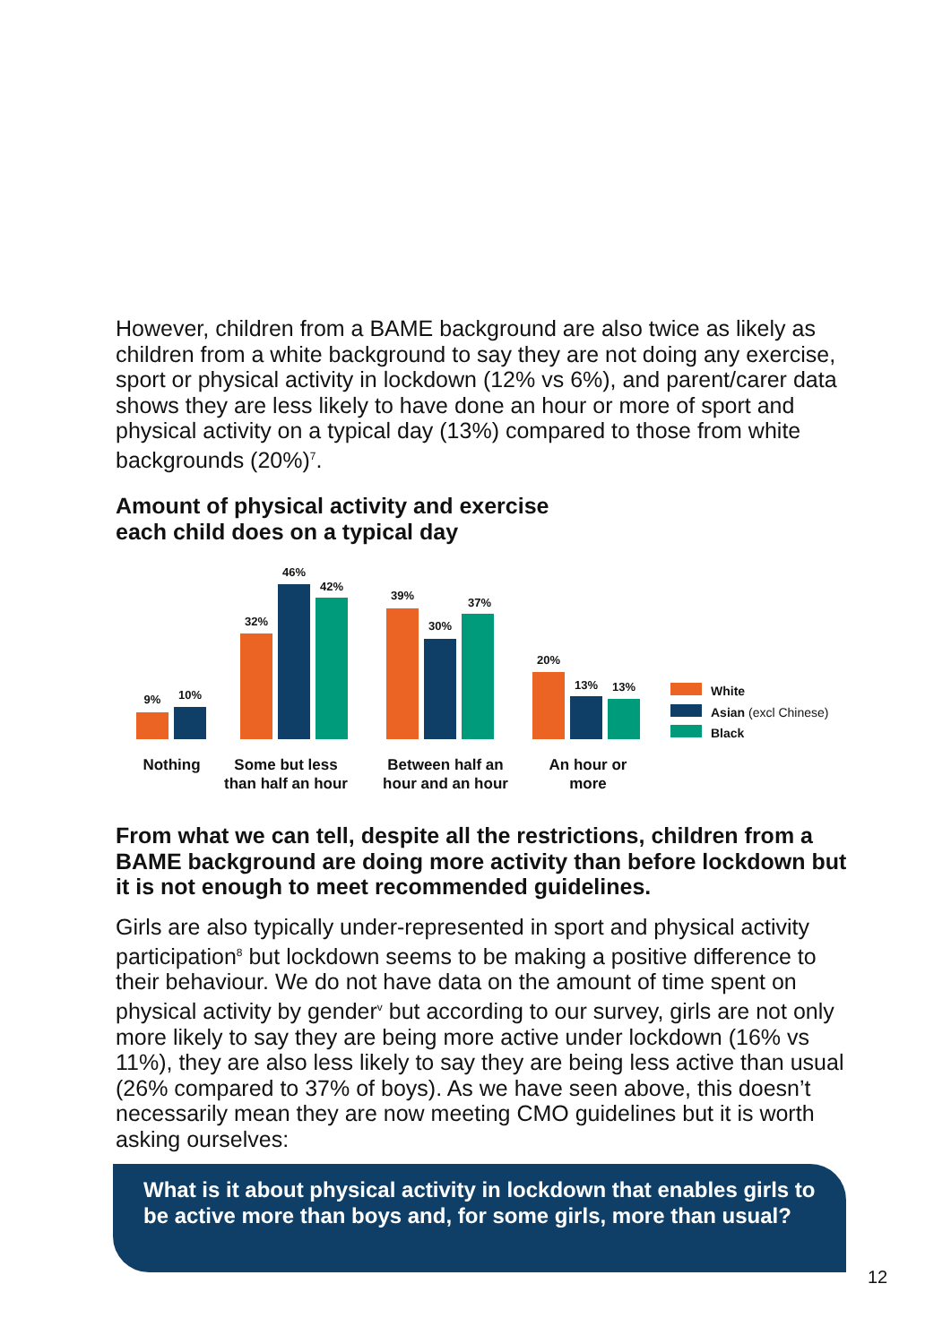However, children from a BAME background are also twice as likely as children from a white background to say they are not doing any exercise, sport or physical activity in lockdown (12% vs 6%), and parent/carer data shows they are less likely to have done an hour or more of sport and physical activity on a typical day (13%) compared to those from white backgrounds (20%)<sup>7</sup>.
Amount of physical activity and exercise
each child does on a typical day
9% 10%
32%
46%
42%
39%
30%
37%
20%
13% 13%
White
Asian (excl Chinese)
Black
Nothing
Some but less
than half an hour
Between half an
hour and an hour
An hour or
more
From what we can tell, despite all the restrictions, children from a BAME background are doing more activity than before lockdown but it is not enough to meet recommended guidelines.
Girls are also typically under-represented in sport and physical activity participation<sup>8</sup> but lockdown seems to be making a positive difference to their behaviour. We do not have data on the amount of time spent on physical activity by gender<sup>v</sup> but according to our survey, girls are not only more likely to say they are being more active under lockdown (16% vs 11%), they are also less likely to say they are being less active than usual (26% compared to 37% of boys). As we have seen above, this doesn’t necessarily mean they are now meeting CMO guidelines but it is worth asking ourselves:
What is it about physical activity in lockdown that enables girls to be active more than boys and, for some girls, more than usual?
12